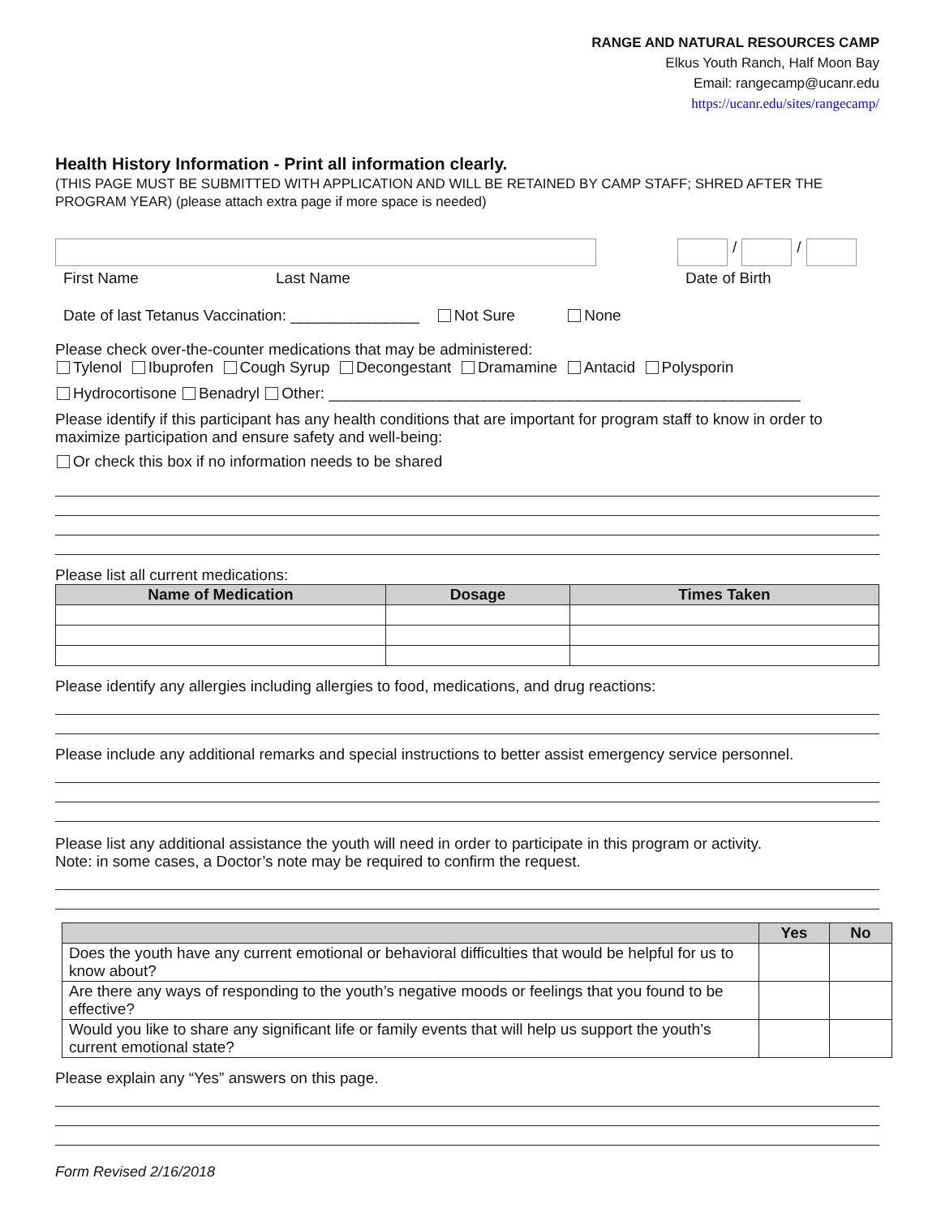RANGE AND NATURAL RESOURCES CAMP
Elkus Youth Ranch, Half Moon Bay
Email: rangecamp@ucanr.edu
https://ucanr.edu/sites/rangecamp/
Health History Information - Print all information clearly.
(THIS PAGE MUST BE SUBMITTED WITH APPLICATION AND WILL BE RETAINED BY CAMP STAFF; SHRED AFTER THE PROGRAM YEAR) (please attach extra page if more space is needed)
/
/
First Name Last Name Date of Birth
Date of last Tetanus Vaccination: _______________ Not Sure None
Please check over-the-counter medications that may be administered:
Tylenol Ibuprofen Cough Syrup Decongestant Dramamine Antacid Polysporin
Hydrocortisone Benadryl Other: _______________________________________________________
Please identify if this participant has any health conditions that are important for program staff to know in order to maximize participation and ensure safety and well-being:
Or check this box if no information needs to be shared
Please list all current medications:
| Name of Medication | Dosage | Times Taken |
| --- | --- | --- |
Please identify any allergies including allergies to food, medications, and drug reactions:
Please include any additional remarks and special instructions to better assist emergency service personnel.
Please list any additional assistance the youth will need in order to participate in this program or activity.
Note: in some cases, a Doctor’s note may be required to confirm the request.
| | Yes | No |
| --- | --- | --- |
| Does the youth have any current emotional or behavioral difficulties that would be helpful for us to know about? | | |
| Are there any ways of responding to the youth’s negative moods or feelings that you found to be effective? | | |
| Would you like to share any significant life or family events that will help us support the youth’s current emotional state? | | |
Please explain any “Yes” answers on this page.
Form Revised 2/16/2018